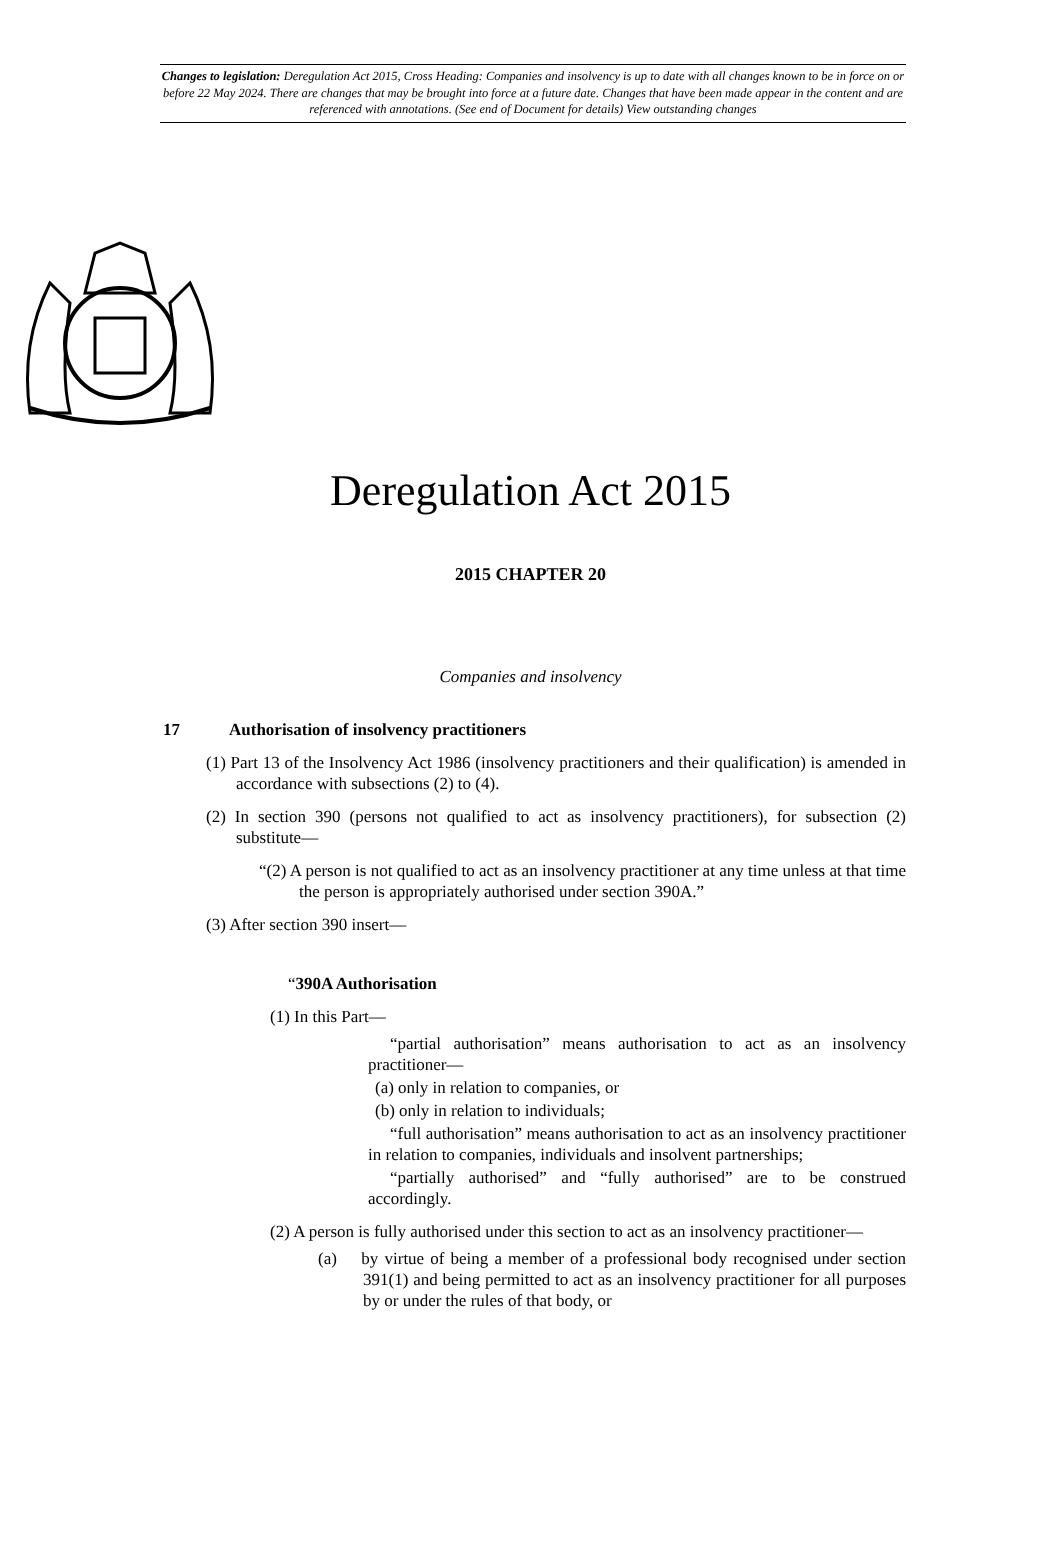Changes to legislation: Deregulation Act 2015, Cross Heading: Companies and insolvency is up to date with all changes known to be in force on or before 22 May 2024. There are changes that may be brought into force at a future date. Changes that have been made appear in the content and are referenced with annotations. (See end of Document for details) View outstanding changes
Deregulation Act 2015
2015 CHAPTER 20
Companies and insolvency
17 Authorisation of insolvency practitioners
(1) Part 13 of the Insolvency Act 1986 (insolvency practitioners and their qualification) is amended in accordance with subsections (2) to (4).
(2) In section 390 (persons not qualified to act as insolvency practitioners), for subsection (2) substitute—
“(2) A person is not qualified to act as an insolvency practitioner at any time unless at that time the person is appropriately authorised under section 390A.”
(3) After section 390 insert—
“390A Authorisation
(1) In this Part—
“partial authorisation” means authorisation to act as an insolvency practitioner—
(a) only in relation to companies, or
(b) only in relation to individuals;
“full authorisation” means authorisation to act as an insolvency practitioner in relation to companies, individuals and insolvent partnerships;
“partially authorised” and “fully authorised” are to be construed accordingly.
(2) A person is fully authorised under this section to act as an insolvency practitioner—
(a) by virtue of being a member of a professional body recognised under section 391(1) and being permitted to act as an insolvency practitioner for all purposes by or under the rules of that body, or